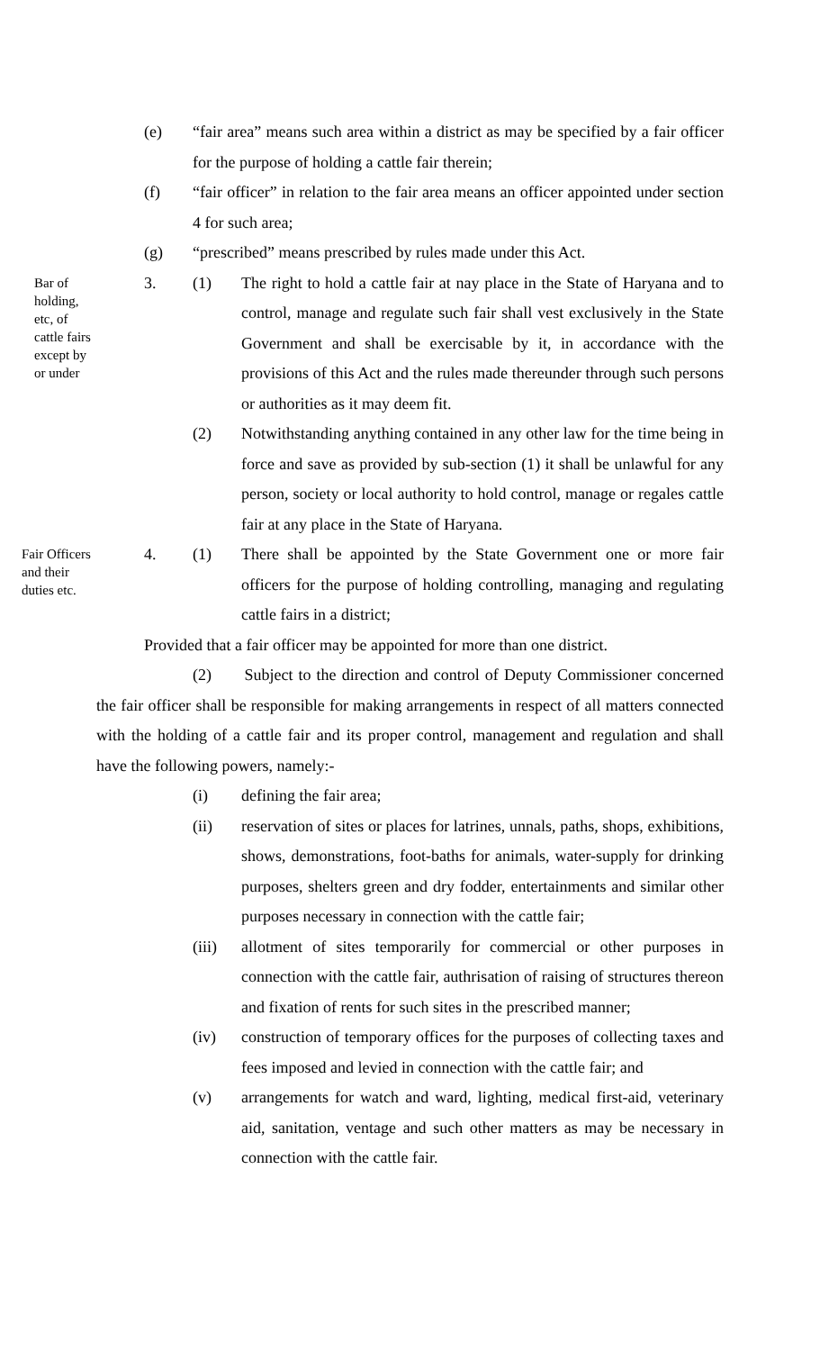(e) “fair area” means such area within a district as may be specified by a fair officer for the purpose of holding a cattle fair therein;
(f) “fair officer” in relation to the fair area means an officer appointed under section 4 for such area;
(g) “prescribed” means prescribed by rules made under this Act.
Bar of
holding,
etc, of
cattle fairs
except by
or under
3. (1) The right to hold a cattle fair at nay place in the State of Haryana and to control, manage and regulate such fair shall vest exclusively in the State Government and shall be exercisable by it, in accordance with the provisions of this Act and the rules made thereunder through such persons or authorities as it may deem fit.
(2) Notwithstanding anything contained in any other law for the time being in force and save as provided by sub-section (1) it shall be unlawful for any person, society or local authority to hold control, manage or regales cattle fair at any place in the State of Haryana.
Fair Officers
and their
duties etc.
4. (1) There shall be appointed by the State Government one or more fair officers for the purpose of holding controlling, managing and regulating cattle fairs in a district;
Provided that a fair officer may be appointed for more than one district.
(2) Subject to the direction and control of Deputy Commissioner concerned the fair officer shall be responsible for making arrangements in respect of all matters connected with the holding of a cattle fair and its proper control, management and regulation and shall have the following powers, namely:-
(i) defining the fair area;
(ii) reservation of sites or places for latrines, unnals, paths, shops, exhibitions, shows, demonstrations, foot-baths for animals, water-supply for drinking purposes, shelters green and dry fodder, entertainments and similar other purposes necessary in connection with the cattle fair;
(iii) allotment of sites temporarily for commercial or other purposes in connection with the cattle fair, authrisation of raising of structures thereon and fixation of rents for such sites in the prescribed manner;
(iv) construction of temporary offices for the purposes of collecting taxes and fees imposed and levied in connection with the cattle fair; and
(v) arrangements for watch and ward, lighting, medical first-aid, veterinary aid, sanitation, ventage and such other matters as may be necessary in connection with the cattle fair.